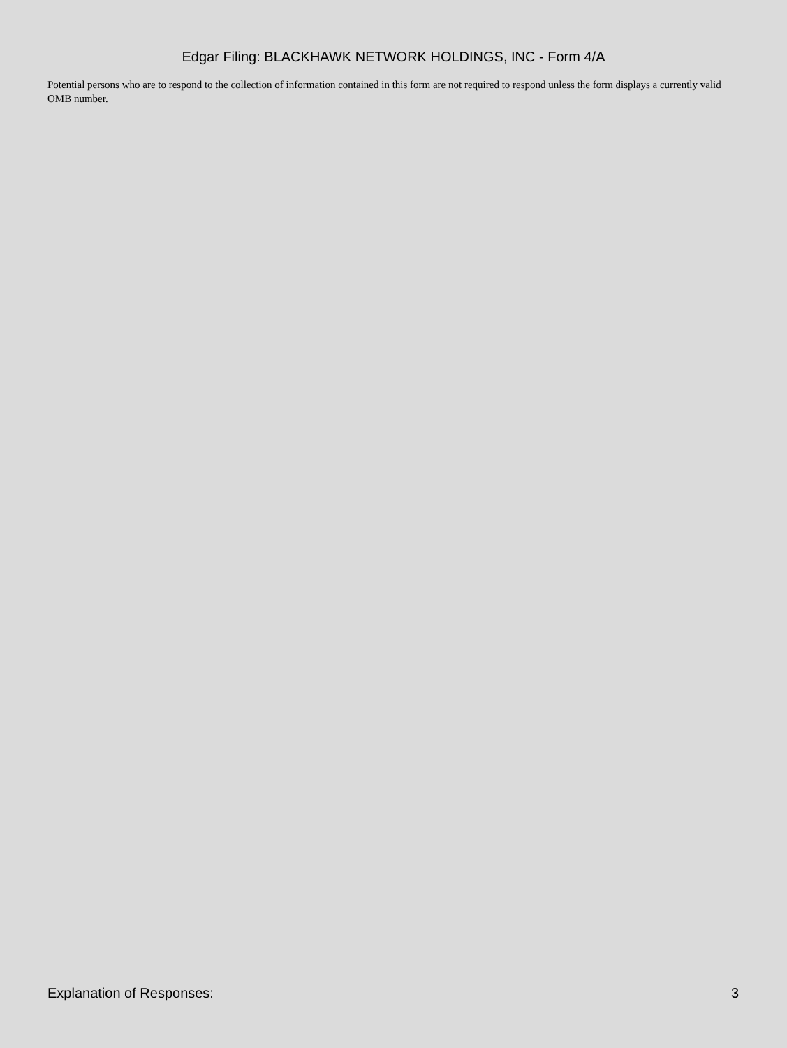Edgar Filing: BLACKHAWK NETWORK HOLDINGS, INC - Form 4/A
Potential persons who are to respond to the collection of information contained in this form are not required to respond unless the form displays a currently valid OMB number.
Explanation of Responses: 3